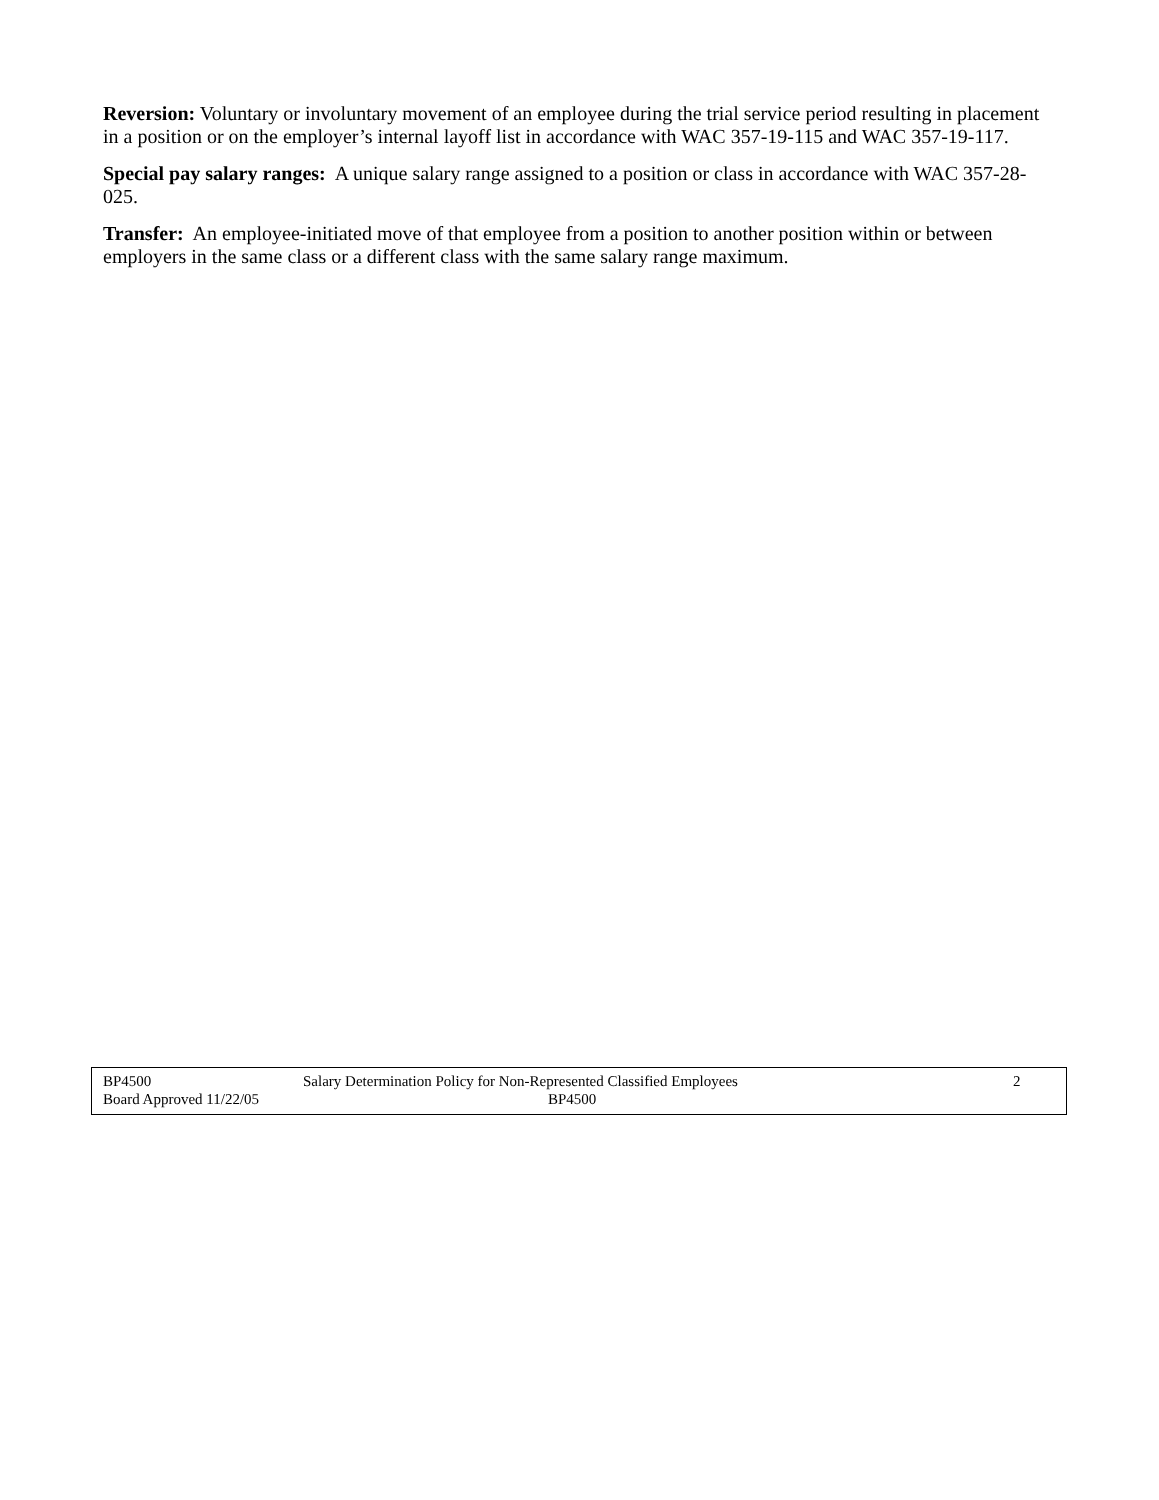Reversion: Voluntary or involuntary movement of an employee during the trial service period resulting in placement in a position or on the employer’s internal layoff list in accordance with WAC 357-19-115 and WAC 357-19-117.
Special pay salary ranges: A unique salary range assigned to a position or class in accordance with WAC 357-28-025.
Transfer: An employee-initiated move of that employee from a position to another position within or between employers in the same class or a different class with the same salary range maximum.
BP4500 Salary Determination Policy for Non-Represented Classified Employees 2
Board Approved 11/22/05 BP4500